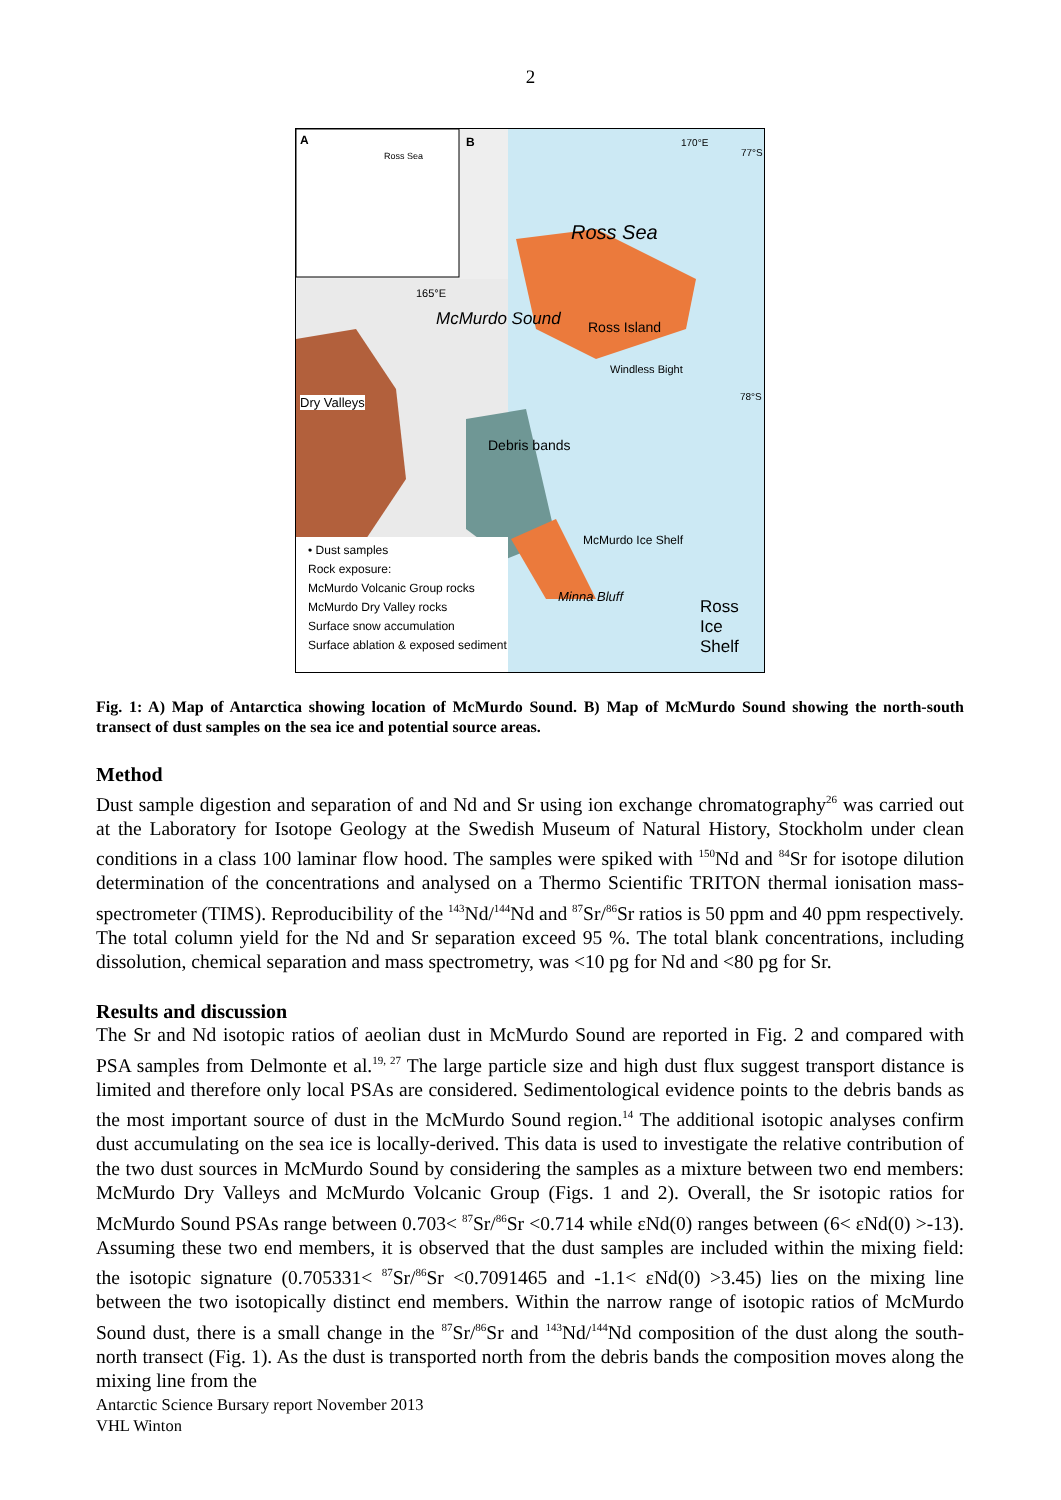2
A B
Ross Sea
170°E
77°S
Ross Sea
165°E
McMurdo Sound Ross Island
Windless Bight
78°S
Dry Valleys
Debris bands
McMurdo Ice Shelf
Minna Bluff
Ross Ice Shelf
• Dust samples
Rock exposure:
McMurdo Volcanic Group rocks
McMurdo Dry Valley rocks
Surface snow accumulation
Surface ablation & exposed sediment
Fig. 1: A) Map of Antarctica showing location of McMurdo Sound. B) Map of McMurdo Sound showing the north-south transect of dust samples on the sea ice and potential source areas.
Method
Dust sample digestion and separation of and Nd and Sr using ion exchange chromatography<sup>26</sup> was carried out at the Laboratory for Isotope Geology at the Swedish Museum of Natural History, Stockholm under clean conditions in a class 100 laminar flow hood. The samples were spiked with <sup>150</sup>Nd and <sup>84</sup>Sr for isotope dilution determination of the concentrations and analysed on a Thermo Scientific TRITON thermal ionisation mass-spectrometer (TIMS). Reproducibility of the <sup>143</sup>Nd/<sup>144</sup>Nd and <sup>87</sup>Sr/<sup>86</sup>Sr ratios is 50 ppm and 40 ppm respectively. The total column yield for the Nd and Sr separation exceed 95 %. The total blank concentrations, including dissolution, chemical separation and mass spectrometry, was <10 pg for Nd and <80 pg for Sr.
Results and discussion
The Sr and Nd isotopic ratios of aeolian dust in McMurdo Sound are reported in Fig. 2 and compared with PSA samples from Delmonte et al.<sup>19, 27</sup> The large particle size and high dust flux suggest transport distance is limited and therefore only local PSAs are considered. Sedimentological evidence points to the debris bands as the most important source of dust in the McMurdo Sound region.<sup>14</sup> The additional isotopic analyses confirm dust accumulating on the sea ice is locally-derived. This data is used to investigate the relative contribution of the two dust sources in McMurdo Sound by considering the samples as a mixture between two end members: McMurdo Dry Valleys and McMurdo Volcanic Group (Figs. 1 and 2). Overall, the Sr isotopic ratios for McMurdo Sound PSAs range between 0.703< <sup>87</sup>Sr/<sup>86</sup>Sr <0.714 while εNd(0) ranges between (6< εNd(0) >-13). Assuming these two end members, it is observed that the dust samples are included within the mixing field: the isotopic signature (0.705331< <sup>87</sup>Sr/<sup>86</sup>Sr <0.7091465 and -1.1< εNd(0) >3.45) lies on the mixing line between the two isotopically distinct end members. Within the narrow range of isotopic ratios of McMurdo Sound dust, there is a small change in the <sup>87</sup>Sr/<sup>86</sup>Sr and <sup>143</sup>Nd/<sup>144</sup>Nd composition of the dust along the south-north transect (Fig. 1). As the dust is transported north from the debris bands the composition moves along the mixing line from the
Antarctic Science Bursary report November 2013
VHL Winton